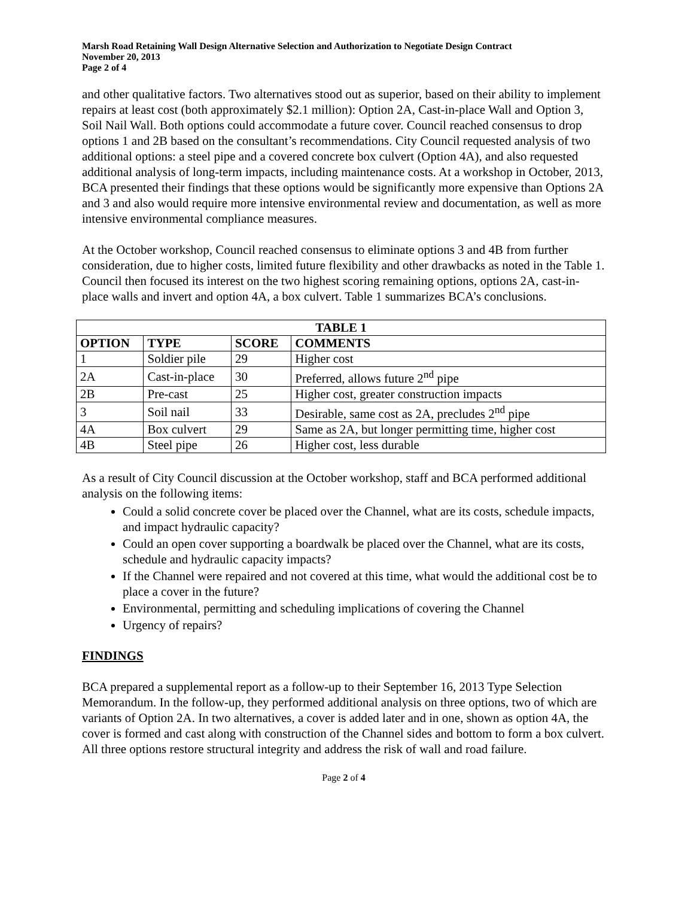Marsh Road Retaining Wall Design Alternative Selection and Authorization to Negotiate Design Contract
November 20, 2013
Page 2 of 4
and other qualitative factors. Two alternatives stood out as superior, based on their ability to implement repairs at least cost (both approximately $2.1 million): Option 2A, Cast-in-place Wall and Option 3, Soil Nail Wall. Both options could accommodate a future cover. Council reached consensus to drop options 1 and 2B based on the consultant’s recommendations. City Council requested analysis of two additional options: a steel pipe and a covered concrete box culvert (Option 4A), and also requested additional analysis of long-term impacts, including maintenance costs. At a workshop in October, 2013, BCA presented their findings that these options would be significantly more expensive than Options 2A and 3 and also would require more intensive environmental review and documentation, as well as more intensive environmental compliance measures.
At the October workshop, Council reached consensus to eliminate options 3 and 4B from further consideration, due to higher costs, limited future flexibility and other drawbacks as noted in the Table 1. Council then focused its interest on the two highest scoring remaining options, options 2A, cast-in-place walls and invert and option 4A, a box culvert. Table 1 summarizes BCA’s conclusions.
| TABLE 1 | | | |
| --- | --- | --- | --- |
| OPTION | TYPE | SCORE | COMMENTS |
| 1 | Soldier pile | 29 | Higher cost |
| 2A | Cast-in-place | 30 | Preferred, allows future 2<sup>nd</sup> pipe |
| 2B | Pre-cast | 25 | Higher cost, greater construction impacts |
| 3 | Soil nail | 33 | Desirable, same cost as 2A, precludes 2<sup>nd</sup> pipe |
| 4A | Box culvert | 29 | Same as 2A, but longer permitting time, higher cost |
| 4B | Steel pipe | 26 | Higher cost, less durable |
As a result of City Council discussion at the October workshop, staff and BCA performed additional analysis on the following items:
Could a solid concrete cover be placed over the Channel, what are its costs, schedule impacts, and impact hydraulic capacity?
Could an open cover supporting a boardwalk be placed over the Channel, what are its costs, schedule and hydraulic capacity impacts?
If the Channel were repaired and not covered at this time, what would the additional cost be to place a cover in the future?
Environmental, permitting and scheduling implications of covering the Channel
Urgency of repairs?
FINDINGS
BCA prepared a supplemental report as a follow-up to their September 16, 2013 Type Selection Memorandum. In the follow-up, they performed additional analysis on three options, two of which are variants of Option 2A. In two alternatives, a cover is added later and in one, shown as option 4A, the cover is formed and cast along with construction of the Channel sides and bottom to form a box culvert. All three options restore structural integrity and address the risk of wall and road failure.
Page 2 of 4